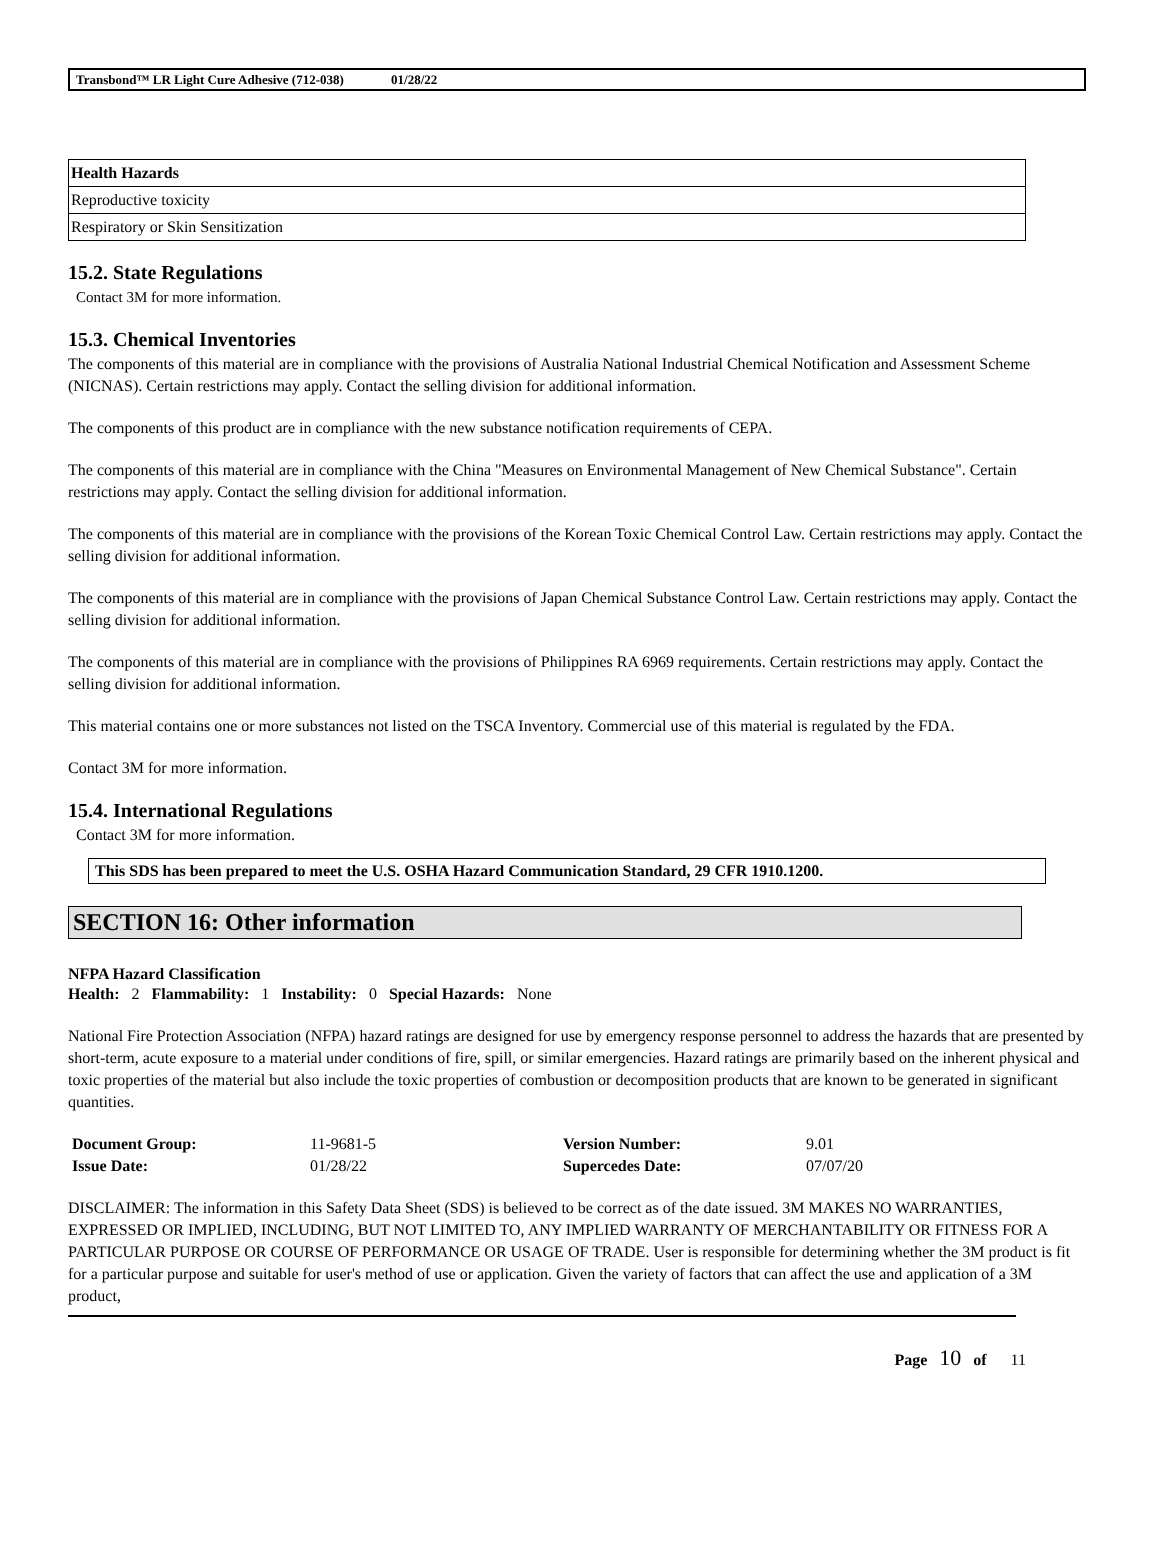Transbond™ LR Light Cure Adhesive (712-038) 01/28/22
| Health Hazards |
| Reproductive toxicity |
| Respiratory or Skin Sensitization |
15.2. State Regulations
Contact 3M for more information.
15.3. Chemical Inventories
The components of this material are in compliance with the provisions of Australia National Industrial Chemical Notification and Assessment Scheme (NICNAS). Certain restrictions may apply. Contact the selling division for additional information.
The components of this product are in compliance with the new substance notification requirements of CEPA.
The components of this material are in compliance with the China "Measures on Environmental Management of New Chemical Substance". Certain restrictions may apply. Contact the selling division for additional information.
The components of this material are in compliance with the provisions of the Korean Toxic Chemical Control Law. Certain restrictions may apply. Contact the selling division for additional information.
The components of this material are in compliance with the provisions of Japan Chemical Substance Control Law. Certain restrictions may apply. Contact the selling division for additional information.
The components of this material are in compliance with the provisions of Philippines RA 6969 requirements. Certain restrictions may apply. Contact the selling division for additional information.
This material contains one or more substances not listed on the TSCA Inventory. Commercial use of this material is regulated by the FDA.
Contact 3M for more information.
15.4. International Regulations
Contact 3M for more information.
This SDS has been prepared to meet the U.S. OSHA Hazard Communication Standard, 29 CFR 1910.1200.
SECTION 16: Other information
NFPA Hazard Classification
Health: 2 Flammability: 1 Instability: 0 Special Hazards: None
National Fire Protection Association (NFPA) hazard ratings are designed for use by emergency response personnel to address the hazards that are presented by short-term, acute exposure to a material under conditions of fire, spill, or similar emergencies. Hazard ratings are primarily based on the inherent physical and toxic properties of the material but also include the toxic properties of combustion or decomposition products that are known to be generated in significant quantities.
| Document Group: | 11-9681-5 | Version Number: | 9.01 |
| Issue Date: | 01/28/22 | Supercedes Date: | 07/07/20 |
DISCLAIMER: The information in this Safety Data Sheet (SDS) is believed to be correct as of the date issued. 3M MAKES NO WARRANTIES, EXPRESSED OR IMPLIED, INCLUDING, BUT NOT LIMITED TO, ANY IMPLIED WARRANTY OF MERCHANTABILITY OR FITNESS FOR A PARTICULAR PURPOSE OR COURSE OF PERFORMANCE OR USAGE OF TRADE. User is responsible for determining whether the 3M product is fit for a particular purpose and suitable for user's method of use or application. Given the variety of factors that can affect the use and application of a 3M product,
Page 10 of 11